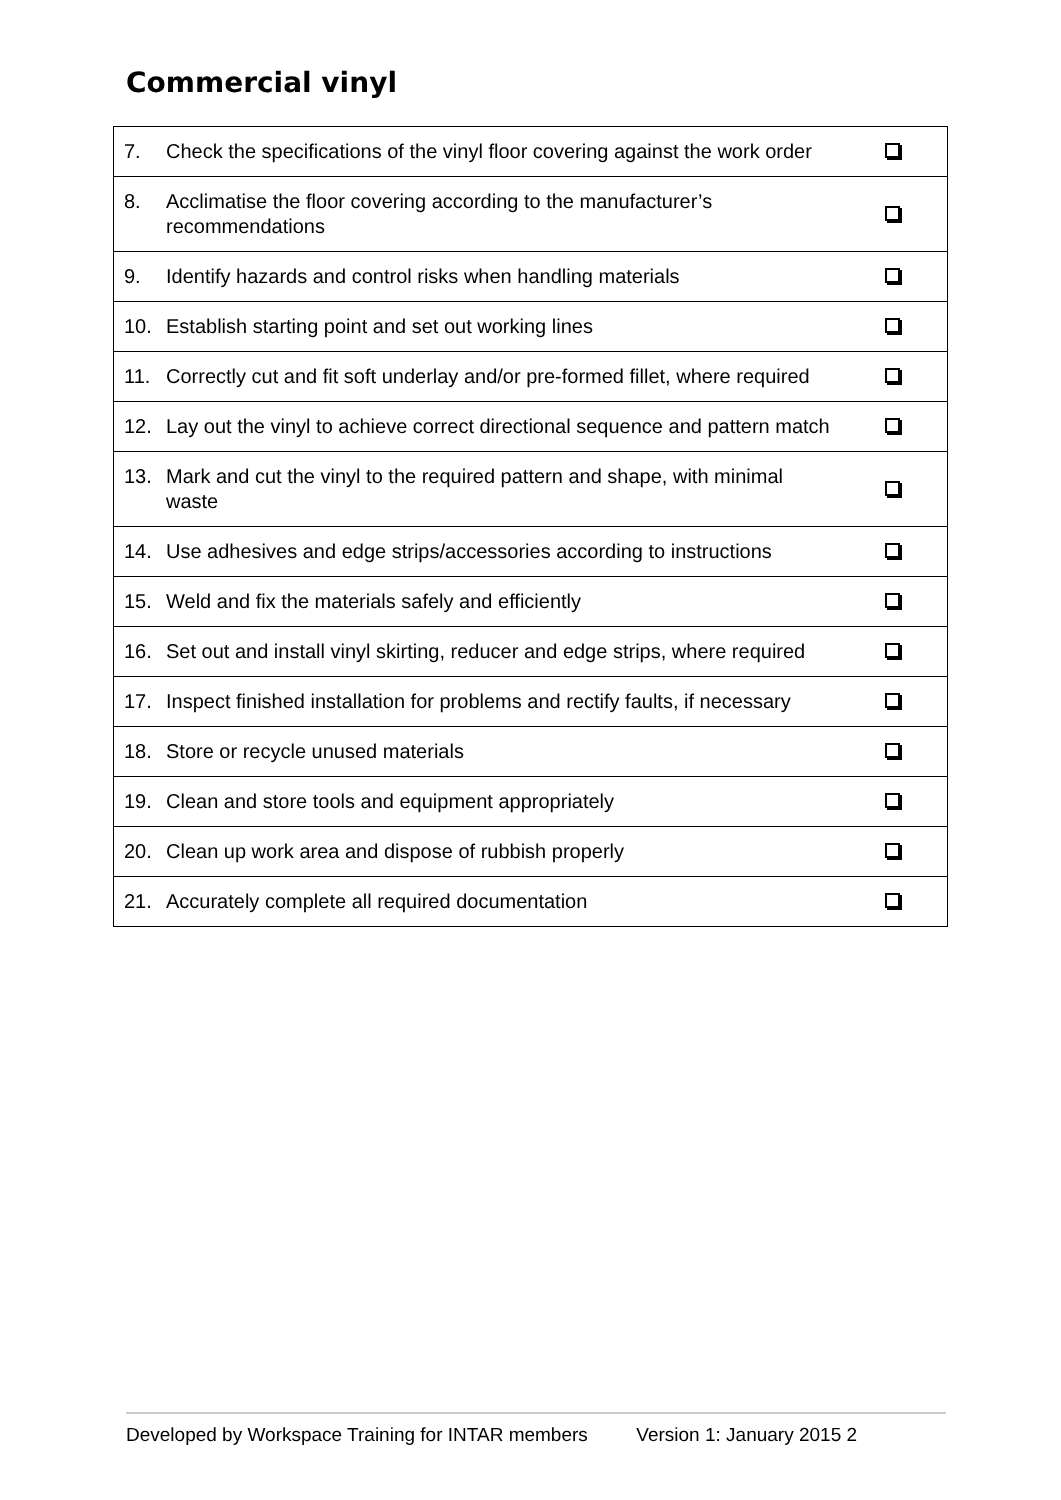Commercial vinyl
| 7. | Check the specifications of the vinyl floor covering against the work order | |
| 8. | Acclimatise the floor covering according to the manufacturer’s recommendations | |
| 9. | Identify hazards and control risks when handling materials | |
| 10. | Establish starting point and set out working lines | |
| 11. | Correctly cut and fit soft underlay and/or pre-formed fillet, where required | |
| 12. | Lay out the vinyl to achieve correct directional sequence and pattern match | |
| 13. | Mark and cut the vinyl to the required pattern and shape, with minimal waste | |
| 14. | Use adhesives and edge strips/accessories according to instructions | |
| 15. | Weld and fix the materials safely and efficiently | |
| 16. | Set out and install vinyl skirting, reducer and edge strips, where required | |
| 17. | Inspect finished installation for problems and rectify faults, if necessary | |
| 18. | Store or recycle unused materials | |
| 19. | Clean and store tools and equipment appropriately | |
| 20. | Clean up work area and dispose of rubbish properly | |
| 21. | Accurately complete all required documentation | |
Developed by Workspace Training for INTAR members Version 1: January 2015 2